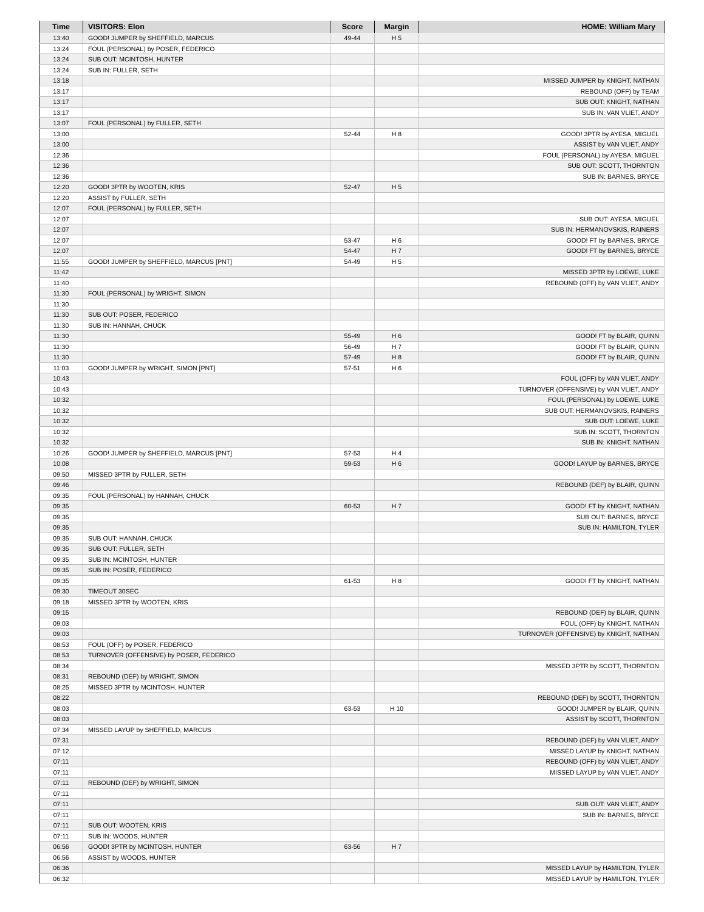| Time | VISITORS: Elon | Score | Margin | HOME: William Mary |
| --- | --- | --- | --- | --- |
| 13:40 | GOOD! JUMPER by SHEFFIELD, MARCUS | 49-44 | H 5 | |
| 13:24 | FOUL (PERSONAL) by POSER, FEDERICO | | | |
| 13:24 | SUB OUT: MCINTOSH, HUNTER | | | |
| 13:24 | SUB IN: FULLER, SETH | | | |
| 13:18 | | | | MISSED JUMPER by KNIGHT, NATHAN |
| 13:17 | | | | REBOUND (OFF) by TEAM |
| 13:17 | | | | SUB OUT: KNIGHT, NATHAN |
| 13:17 | | | | SUB IN: VAN VLIET, ANDY |
| 13:07 | FOUL (PERSONAL) by FULLER, SETH | | | |
| 13:00 | | 52-44 | H 8 | GOOD! 3PTR by AYESA, MIGUEL |
| 13:00 | | | | ASSIST by VAN VLIET, ANDY |
| 12:36 | | | | FOUL (PERSONAL) by AYESA, MIGUEL |
| 12:36 | | | | SUB OUT: SCOTT, THORNTON |
| 12:36 | | | | SUB IN: BARNES, BRYCE |
| 12:20 | GOOD! 3PTR by WOOTEN, KRIS | 52-47 | H 5 | |
| 12:20 | ASSIST by FULLER, SETH | | | |
| 12:07 | FOUL (PERSONAL) by FULLER, SETH | | | |
| 12:07 | | | | SUB OUT: AYESA, MIGUEL |
| 12:07 | | | | SUB IN: HERMANOVSKIS, RAINERS |
| 12:07 | | 53-47 | H 6 | GOOD! FT by BARNES, BRYCE |
| 12:07 | | 54-47 | H 7 | GOOD! FT by BARNES, BRYCE |
| 11:55 | GOOD! JUMPER by SHEFFIELD, MARCUS [PNT] | 54-49 | H 5 | |
| 11:42 | | | | MISSED 3PTR by LOEWE, LUKE |
| 11:40 | | | | REBOUND (OFF) by VAN VLIET, ANDY |
| 11:30 | FOUL (PERSONAL) by WRIGHT, SIMON | | | |
| 11:30 | | | | |
| 11:30 | SUB OUT: POSER, FEDERICO | | | |
| 11:30 | SUB IN: HANNAH, CHUCK | | | |
| 11:30 | | 55-49 | H 6 | GOOD! FT by BLAIR, QUINN |
| 11:30 | | 56-49 | H 7 | GOOD! FT by BLAIR, QUINN |
| 11:30 | | 57-49 | H 8 | GOOD! FT by BLAIR, QUINN |
| 11:03 | GOOD! JUMPER by WRIGHT, SIMON [PNT] | 57-51 | H 6 | |
| 10:43 | | | | FOUL (OFF) by VAN VLIET, ANDY |
| 10:43 | | | | TURNOVER (OFFENSIVE) by VAN VLIET, ANDY |
| 10:32 | | | | FOUL (PERSONAL) by LOEWE, LUKE |
| 10:32 | | | | SUB OUT: HERMANOVSKIS, RAINERS |
| 10:32 | | | | SUB OUT: LOEWE, LUKE |
| 10:32 | | | | SUB IN: SCOTT, THORNTON |
| 10:32 | | | | SUB IN: KNIGHT, NATHAN |
| 10:26 | GOOD! JUMPER by SHEFFIELD, MARCUS [PNT] | 57-53 | H 4 | |
| 10:08 | | 59-53 | H 6 | GOOD! LAYUP by BARNES, BRYCE |
| 09:50 | MISSED 3PTR by FULLER, SETH | | | |
| 09:46 | | | | REBOUND (DEF) by BLAIR, QUINN |
| 09:35 | FOUL (PERSONAL) by HANNAH, CHUCK | | | |
| 09:35 | | 60-53 | H 7 | GOOD! FT by KNIGHT, NATHAN |
| 09:35 | | | | SUB OUT: BARNES, BRYCE |
| 09:35 | | | | SUB IN: HAMILTON, TYLER |
| 09:35 | SUB OUT: HANNAH, CHUCK | | | |
| 09:35 | SUB OUT: FULLER, SETH | | | |
| 09:35 | SUB IN: MCINTOSH, HUNTER | | | |
| 09:35 | SUB IN: POSER, FEDERICO | | | |
| 09:35 | | 61-53 | H 8 | GOOD! FT by KNIGHT, NATHAN |
| 09:30 | TIMEOUT 30SEC | | | |
| 09:18 | MISSED 3PTR by WOOTEN, KRIS | | | |
| 09:15 | | | | REBOUND (DEF) by BLAIR, QUINN |
| 09:03 | | | | FOUL (OFF) by KNIGHT, NATHAN |
| 09:03 | | | | TURNOVER (OFFENSIVE) by KNIGHT, NATHAN |
| 08:53 | FOUL (OFF) by POSER, FEDERICO | | | |
| 08:53 | TURNOVER (OFFENSIVE) by POSER, FEDERICO | | | |
| 08:34 | | | | MISSED 3PTR by SCOTT, THORNTON |
| 08:31 | REBOUND (DEF) by WRIGHT, SIMON | | | |
| 08:25 | MISSED 3PTR by MCINTOSH, HUNTER | | | |
| 08:22 | | | | REBOUND (DEF) by SCOTT, THORNTON |
| 08:03 | | 63-53 | H 10 | GOOD! JUMPER by BLAIR, QUINN |
| 08:03 | | | | ASSIST by SCOTT, THORNTON |
| 07:34 | MISSED LAYUP by SHEFFIELD, MARCUS | | | |
| 07:31 | | | | REBOUND (DEF) by VAN VLIET, ANDY |
| 07:12 | | | | MISSED LAYUP by KNIGHT, NATHAN |
| 07:11 | | | | REBOUND (OFF) by VAN VLIET, ANDY |
| 07:11 | | | | MISSED LAYUP by VAN VLIET, ANDY |
| 07:11 | REBOUND (DEF) by WRIGHT, SIMON | | | |
| 07:11 | | | | |
| 07:11 | | | | SUB OUT: VAN VLIET, ANDY |
| 07:11 | | | | SUB IN: BARNES, BRYCE |
| 07:11 | SUB OUT: WOOTEN, KRIS | | | |
| 07:11 | SUB IN: WOODS, HUNTER | | | |
| 06:56 | GOOD! 3PTR by MCINTOSH, HUNTER | 63-56 | H 7 | |
| 06:56 | ASSIST by WOODS, HUNTER | | | |
| 06:36 | | | | MISSED LAYUP by HAMILTON, TYLER |
| 06:32 | | | | MISSED LAYUP by HAMILTON, TYLER |